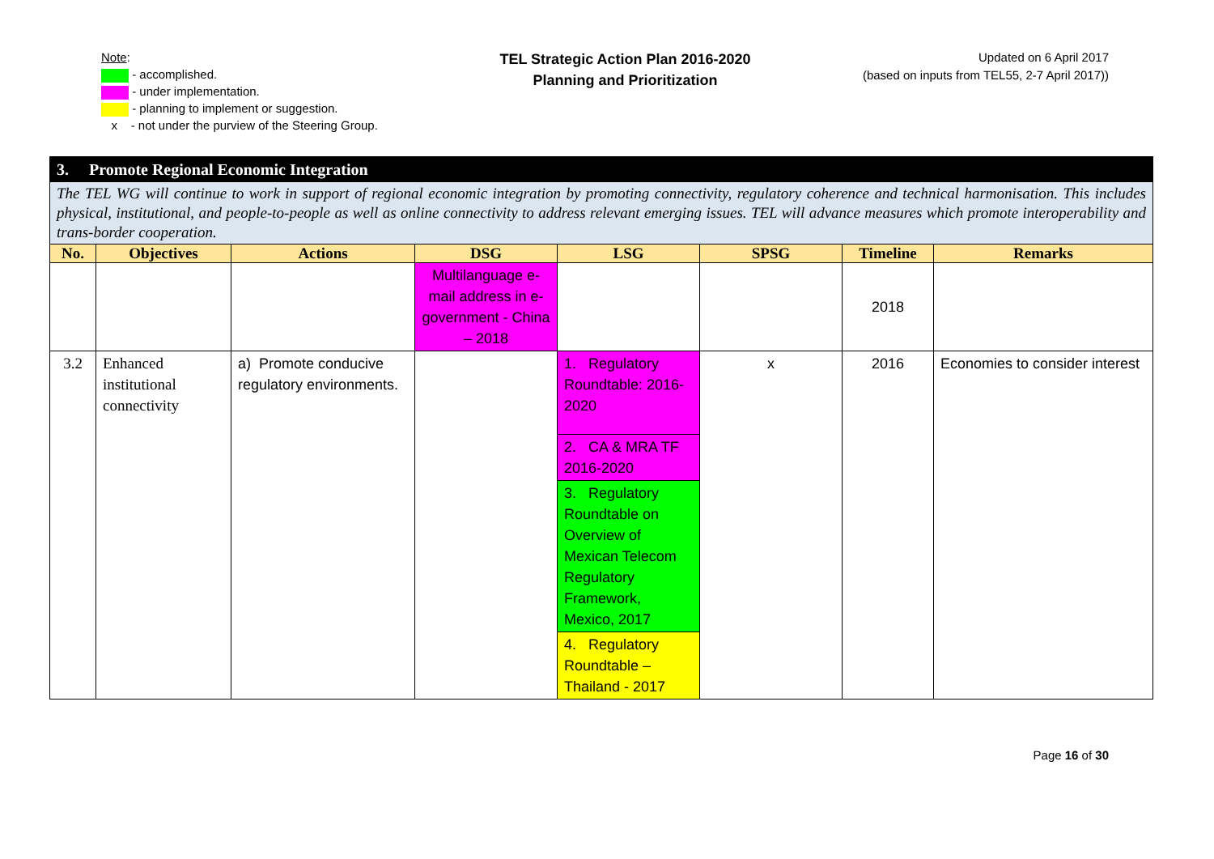Note:
- accomplished.
- under implementation.
- planning to implement or suggestion.
x - not under the purview of the Steering Group.
TEL Strategic Action Plan 2016-2020
Planning and Prioritization
Updated on 6 April 2017
(based on inputs from TEL55, 2-7 April 2017))
| 3. Promote Regional Economic Integration | | | | | | | |
| The TEL WG will continue to work in support of regional economic integration by promoting connectivity, regulatory coherence and technical harmonisation. This includes physical, institutional, and people-to-people as well as online connectivity to address relevant emerging issues. TEL will advance measures which promote interoperability and trans-border cooperation. | | | | | | | |
| No. | Objectives | Actions | DSG | LSG | SPSG | Timeline | Remarks |
| | | | Multilanguage e-mail address in e-government - China – 2018 | | | 2018 | |
| 3.2 | Enhanced institutional connectivity | a) Promote conducive regulatory environments. | | 1. Regulatory Roundtable: 2016-2020 | x | 2016 | Economies to consider interest |
| | | | | 2. CA & MRA TF 2016-2020 | | | |
| | | | | 3. Regulatory Roundtable on Overview of Mexican Telecom Regulatory Framework, Mexico, 2017 | | | |
| | | | | 4. Regulatory Roundtable – Thailand - 2017 | | | |
Page 16 of 30